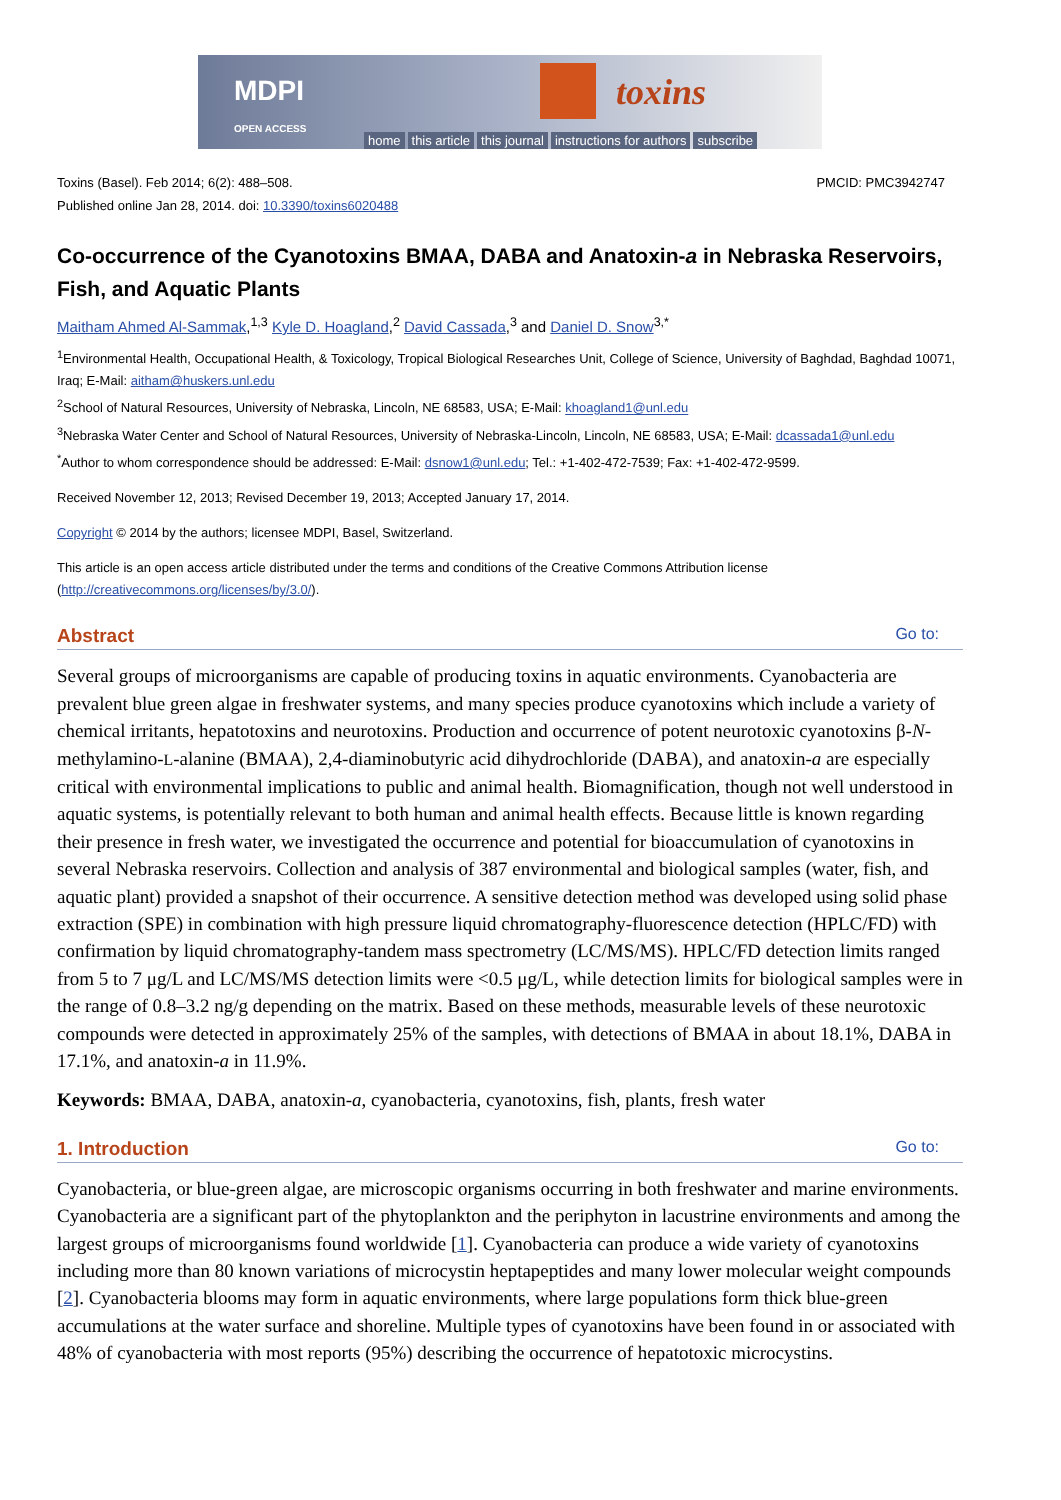MDPI
OPEN ACCESS
toxins
home this article this journal instructions for authors subscribe
Toxins (Basel). Feb 2014; 6(2): 488–508. PMCID: PMC3942747
Published online Jan 28, 2014. doi: 10.3390/toxins6020488
Co-occurrence of the Cyanotoxins BMAA, DABA and Anatoxin-a in Nebraska Reservoirs, Fish, and Aquatic Plants
Maitham Ahmed Al-Sammak,<sup>1,3</sup> Kyle D. Hoagland,<sup>2</sup> David Cassada,<sup>3</sup> and Daniel D. Snow<sup>3,*</sup>
<sup>1</sup> Environmental Health, Occupational Health, & Toxicology, Tropical Biological Researches Unit, College of Science, University of Baghdad, Baghdad 10071, Iraq; E-Mail: aitham@huskers.unl.edu
<sup>2</sup> School of Natural Resources, University of Nebraska, Lincoln, NE 68583, USA; E-Mail: khoagland1@unl.edu
<sup>3</sup> Nebraska Water Center and School of Natural Resources, University of Nebraska-Lincoln, Lincoln, NE 68583, USA; E-Mail: dcassada1@unl.edu
<sup>*</sup> Author to whom correspondence should be addressed: E-Mail: dsnow1@unl.edu; Tel.: +1-402-472-7539; Fax: +1-402-472-9599.
Received November 12, 2013; Revised December 19, 2013; Accepted January 17, 2014.
Copyright © 2014 by the authors; licensee MDPI, Basel, Switzerland.
This article is an open access article distributed under the terms and conditions of the Creative Commons Attribution license (http://creativecommons.org/licenses/by/3.0/).
Abstract Go to:
Several groups of microorganisms are capable of producing toxins in aquatic environments. Cyanobacteria are prevalent blue green algae in freshwater systems, and many species produce cyanotoxins which include a variety of chemical irritants, hepatotoxins and neurotoxins. Production and occurrence of potent neurotoxic cyanotoxins β-N-methylamino-L-alanine (BMAA), 2,4-diaminobutyric acid dihydrochloride (DABA), and anatoxin-a are especially critical with environmental implications to public and animal health. Biomagnification, though not well understood in aquatic systems, is potentially relevant to both human and animal health effects. Because little is known regarding their presence in fresh water, we investigated the occurrence and potential for bioaccumulation of cyanotoxins in several Nebraska reservoirs. Collection and analysis of 387 environmental and biological samples (water, fish, and aquatic plant) provided a snapshot of their occurrence. A sensitive detection method was developed using solid phase extraction (SPE) in combination with high pressure liquid chromatography-fluorescence detection (HPLC/FD) with confirmation by liquid chromatography-tandem mass spectrometry (LC/MS/MS). HPLC/FD detection limits ranged from 5 to 7 μg/L and LC/MS/MS detection limits were <0.5 μg/L, while detection limits for biological samples were in the range of 0.8–3.2 ng/g depending on the matrix. Based on these methods, measurable levels of these neurotoxic compounds were detected in approximately 25% of the samples, with detections of BMAA in about 18.1%, DABA in 17.1%, and anatoxin-a in 11.9%.
Keywords: BMAA, DABA, anatoxin-a, cyanobacteria, cyanotoxins, fish, plants, fresh water
1. Introduction Go to:
Cyanobacteria, or blue-green algae, are microscopic organisms occurring in both freshwater and marine environments. Cyanobacteria are a significant part of the phytoplankton and the periphyton in lacustrine environments and among the largest groups of microorganisms found worldwide [1]. Cyanobacteria can produce a wide variety of cyanotoxins including more than 80 known variations of microcystin heptapeptides and many lower molecular weight compounds [2]. Cyanobacteria blooms may form in aquatic environments, where large populations form thick blue-green accumulations at the water surface and shoreline. Multiple types of cyanotoxins have been found in or associated with 48% of cyanobacteria with most reports (95%) describing the occurrence of hepatotoxic microcystins.